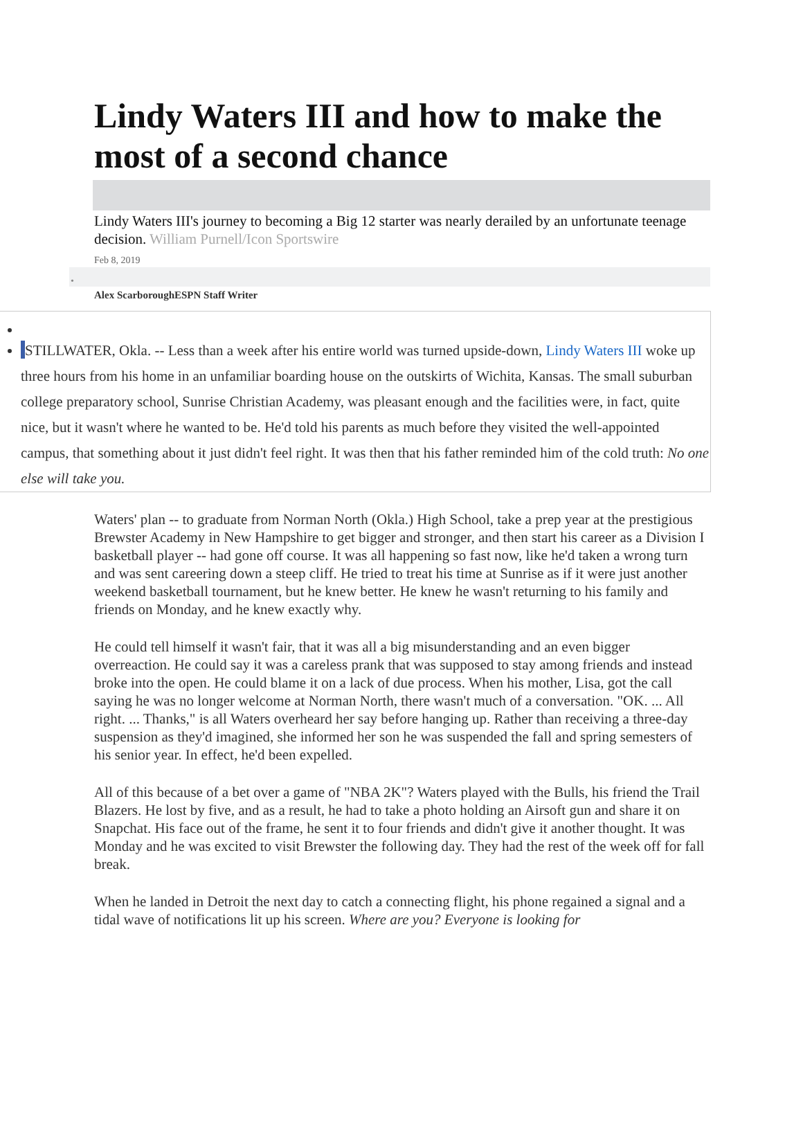Lindy Waters III and how to make the most of a second chance
Lindy Waters III's journey to becoming a Big 12 starter was nearly derailed by an unfortunate teenage decision. William Purnell/Icon Sportswire
Feb 8, 2019
•
Alex ScarboroughESPN Staff Writer
STILLWATER, Okla. -- Less than a week after his entire world was turned upside-down, Lindy Waters III woke up three hours from his home in an unfamiliar boarding house on the outskirts of Wichita, Kansas. The small suburban college preparatory school, Sunrise Christian Academy, was pleasant enough and the facilities were, in fact, quite nice, but it wasn't where he wanted to be. He'd told his parents as much before they visited the well-appointed campus, that something about it just didn't feel right. It was then that his father reminded him of the cold truth: No one else will take you.
Waters' plan -- to graduate from Norman North (Okla.) High School, take a prep year at the prestigious Brewster Academy in New Hampshire to get bigger and stronger, and then start his career as a Division I basketball player -- had gone off course. It was all happening so fast now, like he'd taken a wrong turn and was sent careering down a steep cliff. He tried to treat his time at Sunrise as if it were just another weekend basketball tournament, but he knew better. He knew he wasn't returning to his family and friends on Monday, and he knew exactly why.
He could tell himself it wasn't fair, that it was all a big misunderstanding and an even bigger overreaction. He could say it was a careless prank that was supposed to stay among friends and instead broke into the open. He could blame it on a lack of due process. When his mother, Lisa, got the call saying he was no longer welcome at Norman North, there wasn't much of a conversation. "OK. ... All right. ... Thanks," is all Waters overheard her say before hanging up. Rather than receiving a three-day suspension as they'd imagined, she informed her son he was suspended the fall and spring semesters of his senior year. In effect, he'd been expelled.
All of this because of a bet over a game of "NBA 2K"? Waters played with the Bulls, his friend the Trail Blazers. He lost by five, and as a result, he had to take a photo holding an Airsoft gun and share it on Snapchat. His face out of the frame, he sent it to four friends and didn't give it another thought. It was Monday and he was excited to visit Brewster the following day. They had the rest of the week off for fall break.
When he landed in Detroit the next day to catch a connecting flight, his phone regained a signal and a tidal wave of notifications lit up his screen. Where are you? Everyone is looking for